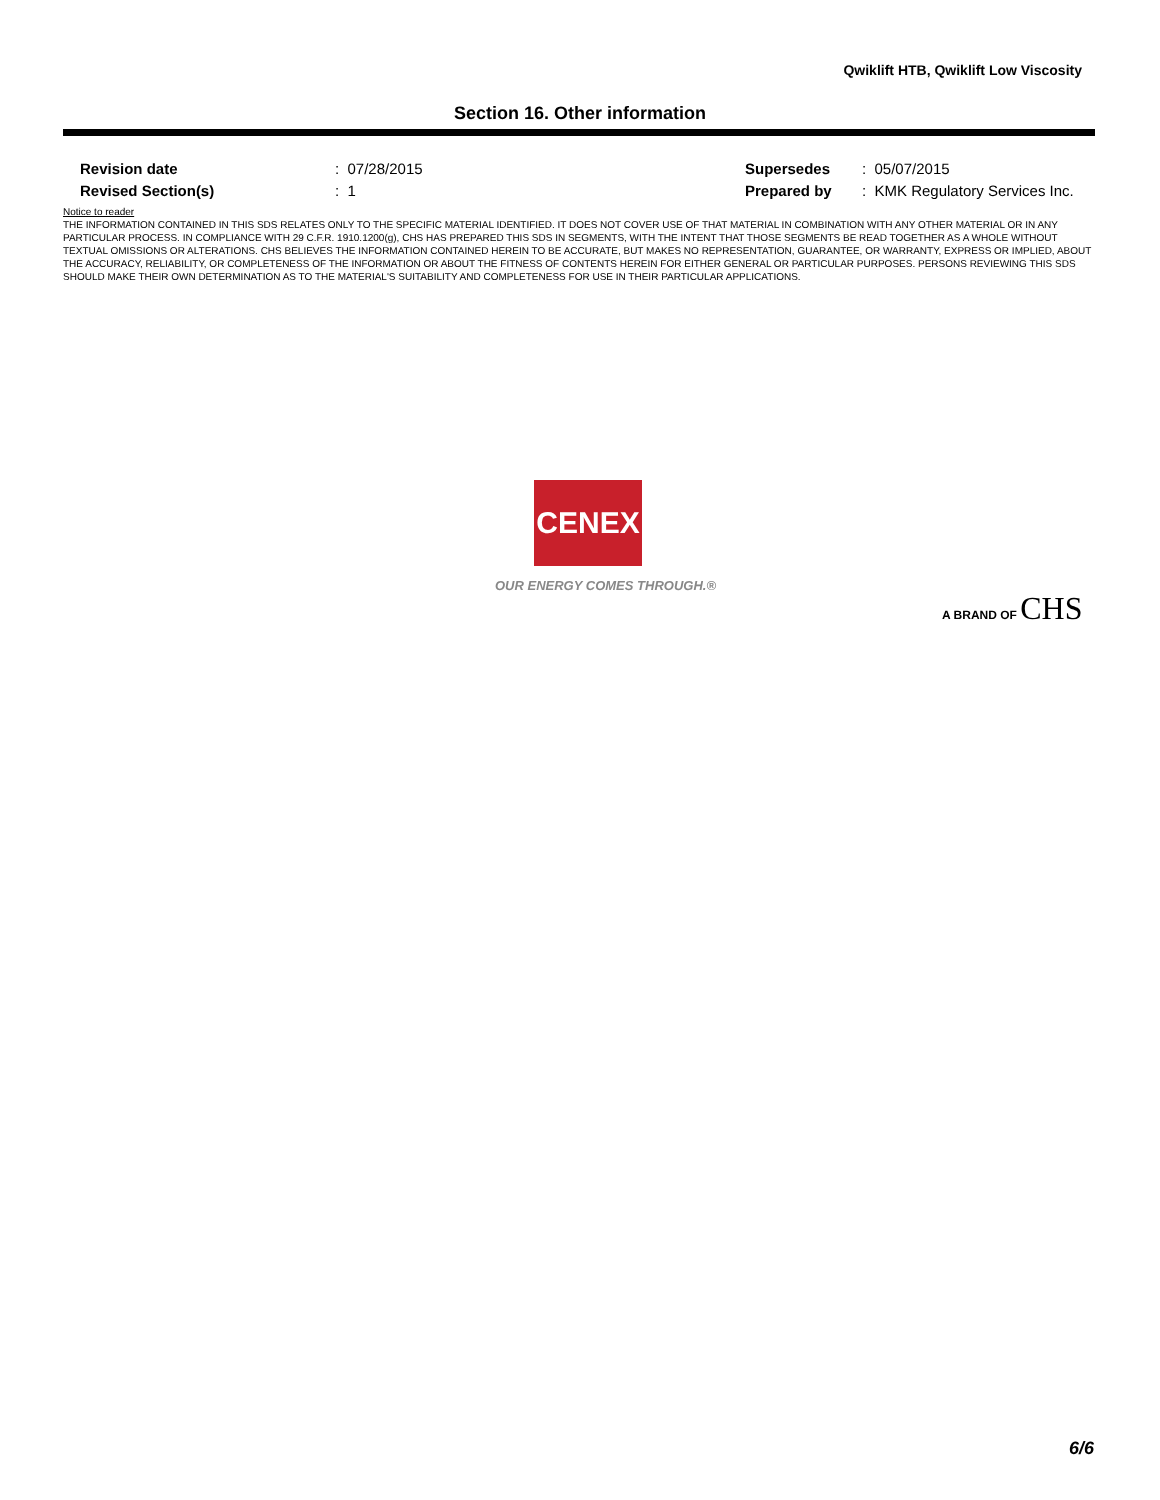Qwiklift HTB, Qwiklift Low Viscosity
Section 16. Other information
| Revision date | : 07/28/2015 | Supersedes | : 05/07/2015 |
| Revised Section(s) | : 1 | Prepared by | : KMK Regulatory Services Inc. |
Notice to reader
THE INFORMATION CONTAINED IN THIS SDS RELATES ONLY TO THE SPECIFIC MATERIAL IDENTIFIED. IT DOES NOT COVER USE OF THAT MATERIAL IN COMBINATION WITH ANY OTHER MATERIAL OR IN ANY PARTICULAR PROCESS. IN COMPLIANCE WITH 29 C.F.R. 1910.1200(g), CHS HAS PREPARED THIS SDS IN SEGMENTS, WITH THE INTENT THAT THOSE SEGMENTS BE READ TOGETHER AS A WHOLE WITHOUT TEXTUAL OMISSIONS OR ALTERATIONS. CHS BELIEVES THE INFORMATION CONTAINED HEREIN TO BE ACCURATE, BUT MAKES NO REPRESENTATION, GUARANTEE, OR WARRANTY, EXPRESS OR IMPLIED, ABOUT THE ACCURACY, RELIABILITY, OR COMPLETENESS OF THE INFORMATION OR ABOUT THE FITNESS OF CONTENTS HEREIN FOR EITHER GENERAL OR PARTICULAR PURPOSES. PERSONS REVIEWING THIS SDS SHOULD MAKE THEIR OWN DETERMINATION AS TO THE MATERIAL'S SUITABILITY AND COMPLETENESS FOR USE IN THEIR PARTICULAR APPLICATIONS.
CENEX
OUR ENERGY COMES THROUGH.®
A BRAND OF CHS
6/6